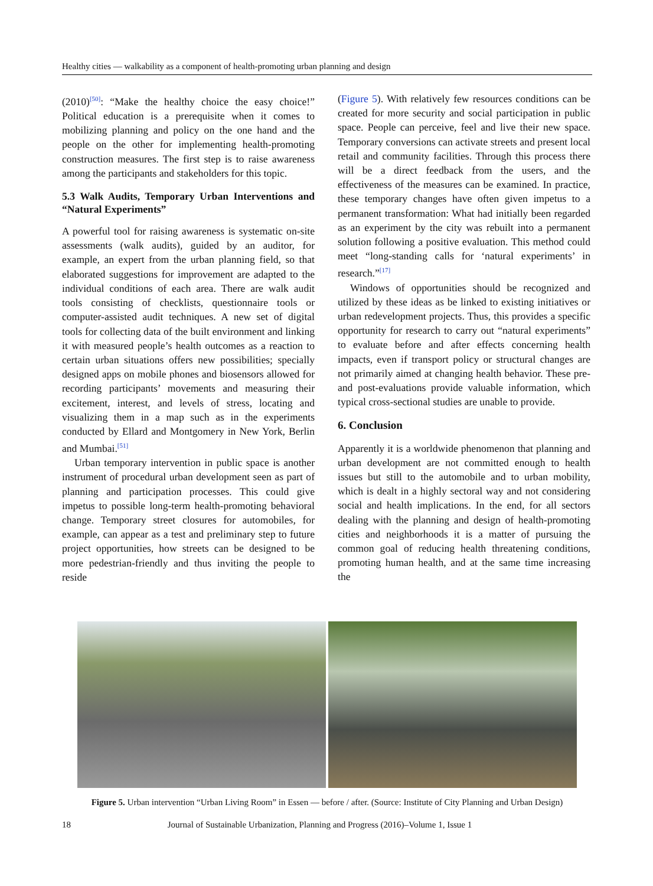Healthy cities — walkability as a component of health-promoting urban planning and design
(2010)<sup>[50]</sup>: “Make the healthy choice the easy choice!” Political education is a prerequisite when it comes to mobilizing planning and policy on the one hand and the people on the other for implementing health-promoting construction measures. The first step is to raise awareness among the participants and stakeholders for this topic.
5.3 Walk Audits, Temporary Urban Interventions and “Natural Experiments”
A powerful tool for raising awareness is systematic on-site assessments (walk audits), guided by an auditor, for example, an expert from the urban planning field, so that elaborated suggestions for improvement are adapted to the individual conditions of each area. There are walk audit tools consisting of checklists, questionnaire tools or computer-assisted audit techniques. A new set of digital tools for collecting data of the built environment and linking it with measured people’s health outcomes as a reaction to certain urban situations offers new possibilities; specially designed apps on mobile phones and biosensors allowed for recording participants’ movements and measuring their excitement, interest, and levels of stress, locating and visualizing them in a map such as in the experiments conducted by Ellard and Montgomery in New York, Berlin and Mumbai.<sup>[51]</sup>
Urban temporary intervention in public space is another instrument of procedural urban development seen as part of planning and participation processes. This could give impetus to possible long-term health-promoting behavioral change. Temporary street closures for automobiles, for example, can appear as a test and preliminary step to future project opportunities, how streets can be designed to be more pedestrian-friendly and thus inviting the people to reside
(Figure 5). With relatively few resources conditions can be created for more security and social participation in public space. People can perceive, feel and live their new space. Temporary conversions can activate streets and present local retail and community facilities. Through this process there will be a direct feedback from the users, and the effectiveness of the measures can be examined. In practice, these temporary changes have often given impetus to a permanent transformation: What had initially been regarded as an experiment by the city was rebuilt into a permanent solution following a positive evaluation. This method could meet “long-standing calls for ‘natural experiments’ in research.”<sup>[17]</sup>
Windows of opportunities should be recognized and utilized by these ideas as be linked to existing initiatives or urban redevelopment projects. Thus, this provides a specific opportunity for research to carry out “natural experiments” to evaluate before and after effects concerning health impacts, even if transport policy or structural changes are not primarily aimed at changing health behavior. These pre- and post-evaluations provide valuable information, which typical cross-sectional studies are unable to provide.
6. Conclusion
Apparently it is a worldwide phenomenon that planning and urban development are not committed enough to health issues but still to the automobile and to urban mobility, which is dealt in a highly sectoral way and not considering social and health implications. In the end, for all sectors dealing with the planning and design of health-promoting cities and neighborhoods it is a matter of pursuing the common goal of reducing health threatening conditions, promoting human health, and at the same time increasing the
Figure 5. Urban intervention “Urban Living Room” in Essen — before / after. (Source: Institute of City Planning and Urban Design)
18 Journal of Sustainable Urbanization, Planning and Progress (2016)–Volume 1, Issue 1